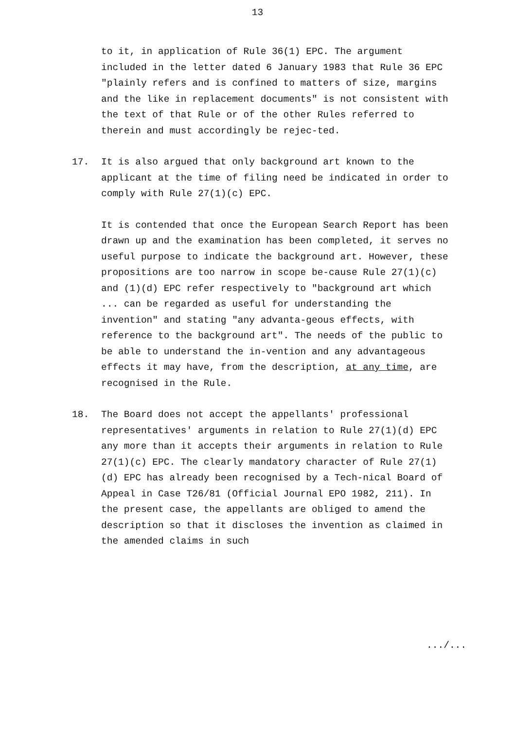13
to it, in application of Rule 36(1) EPC. The argument included in the letter dated 6 January 1983 that Rule 36 EPC "plainly refers and is confined to matters of size, margins and the like in replacement documents" is not consistent with the text of that Rule or of the other Rules referred to therein and must accordingly be rejec-ted.
17. It is also argued that only background art known to the applicant at the time of filing need be indicated in order to comply with Rule 27(1)(c) EPC.
It is contended that once the European Search Report has been drawn up and the examination has been completed, it serves no useful purpose to indicate the background art. However, these propositions are too narrow in scope be-cause Rule 27(1)(c) and (1)(d) EPC refer respectively to "background art which ... can be regarded as useful for understanding the invention" and stating "any advanta-geous effects, with reference to the background art". The needs of the public to be able to understand the in-vention and any advantageous effects it may have, from the description, at any time, are recognised in the Rule.
18. The Board does not accept the appellants' professional representatives' arguments in relation to Rule 27(1)(d) EPC any more than it accepts their arguments in relation to Rule 27(1)(c) EPC. The clearly mandatory character of Rule 27(1)(d) EPC has already been recognised by a Tech-nical Board of Appeal in Case T26/81 (Official Journal EPO 1982, 211). In the present case, the appellants are obliged to amend the description so that it discloses the invention as claimed in the amended claims in such
.../...